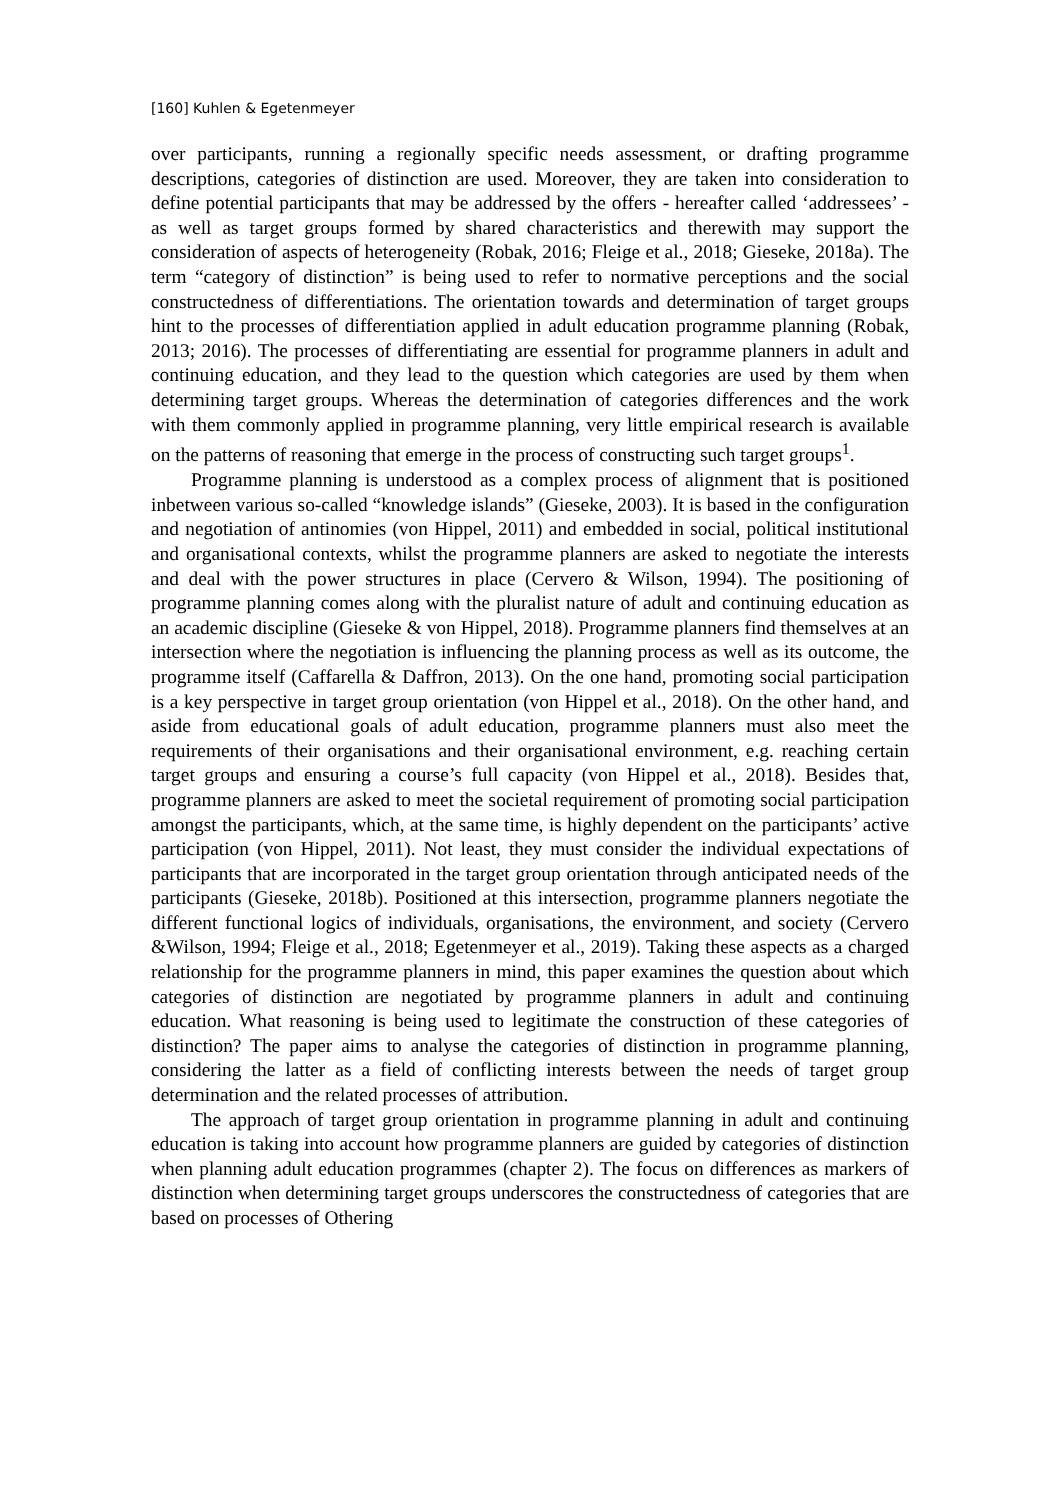[160] Kuhlen & Egetenmeyer
over participants, running a regionally specific needs assessment, or drafting programme descriptions, categories of distinction are used. Moreover, they are taken into consideration to define potential participants that may be addressed by the offers - hereafter called ‘addressees’ - as well as target groups formed by shared characteristics and therewith may support the consideration of aspects of heterogeneity (Robak, 2016; Fleige et al., 2018; Gieseke, 2018a). The term “category of distinction” is being used to refer to normative perceptions and the social constructedness of differentiations. The orientation towards and determination of target groups hint to the processes of differentiation applied in adult education programme planning (Robak, 2013; 2016). The processes of differentiating are essential for programme planners in adult and continuing education, and they lead to the question which categories are used by them when determining target groups. Whereas the determination of categories differences and the work with them commonly applied in programme planning, very little empirical research is available on the patterns of reasoning that emerge in the process of constructing such target groups<sup>1</sup>.
Programme planning is understood as a complex process of alignment that is positioned inbetween various so-called “knowledge islands” (Gieseke, 2003). It is based in the configuration and negotiation of antinomies (von Hippel, 2011) and embedded in social, political institutional and organisational contexts, whilst the programme planners are asked to negotiate the interests and deal with the power structures in place (Cervero & Wilson, 1994). The positioning of programme planning comes along with the pluralist nature of adult and continuing education as an academic discipline (Gieseke & von Hippel, 2018). Programme planners find themselves at an intersection where the negotiation is influencing the planning process as well as its outcome, the programme itself (Caffarella & Daffron, 2013). On the one hand, promoting social participation is a key perspective in target group orientation (von Hippel et al., 2018). On the other hand, and aside from educational goals of adult education, programme planners must also meet the requirements of their organisations and their organisational environment, e.g. reaching certain target groups and ensuring a course’s full capacity (von Hippel et al., 2018). Besides that, programme planners are asked to meet the societal requirement of promoting social participation amongst the participants, which, at the same time, is highly dependent on the participants’ active participation (von Hippel, 2011). Not least, they must consider the individual expectations of participants that are incorporated in the target group orientation through anticipated needs of the participants (Gieseke, 2018b). Positioned at this intersection, programme planners negotiate the different functional logics of individuals, organisations, the environment, and society (Cervero &Wilson, 1994; Fleige et al., 2018; Egetenmeyer et al., 2019). Taking these aspects as a charged relationship for the programme planners in mind, this paper examines the question about which categories of distinction are negotiated by programme planners in adult and continuing education. What reasoning is being used to legitimate the construction of these categories of distinction? The paper aims to analyse the categories of distinction in programme planning, considering the latter as a field of conflicting interests between the needs of target group determination and the related processes of attribution.
The approach of target group orientation in programme planning in adult and continuing education is taking into account how programme planners are guided by categories of distinction when planning adult education programmes (chapter 2). The focus on differences as markers of distinction when determining target groups underscores the constructedness of categories that are based on processes of Othering